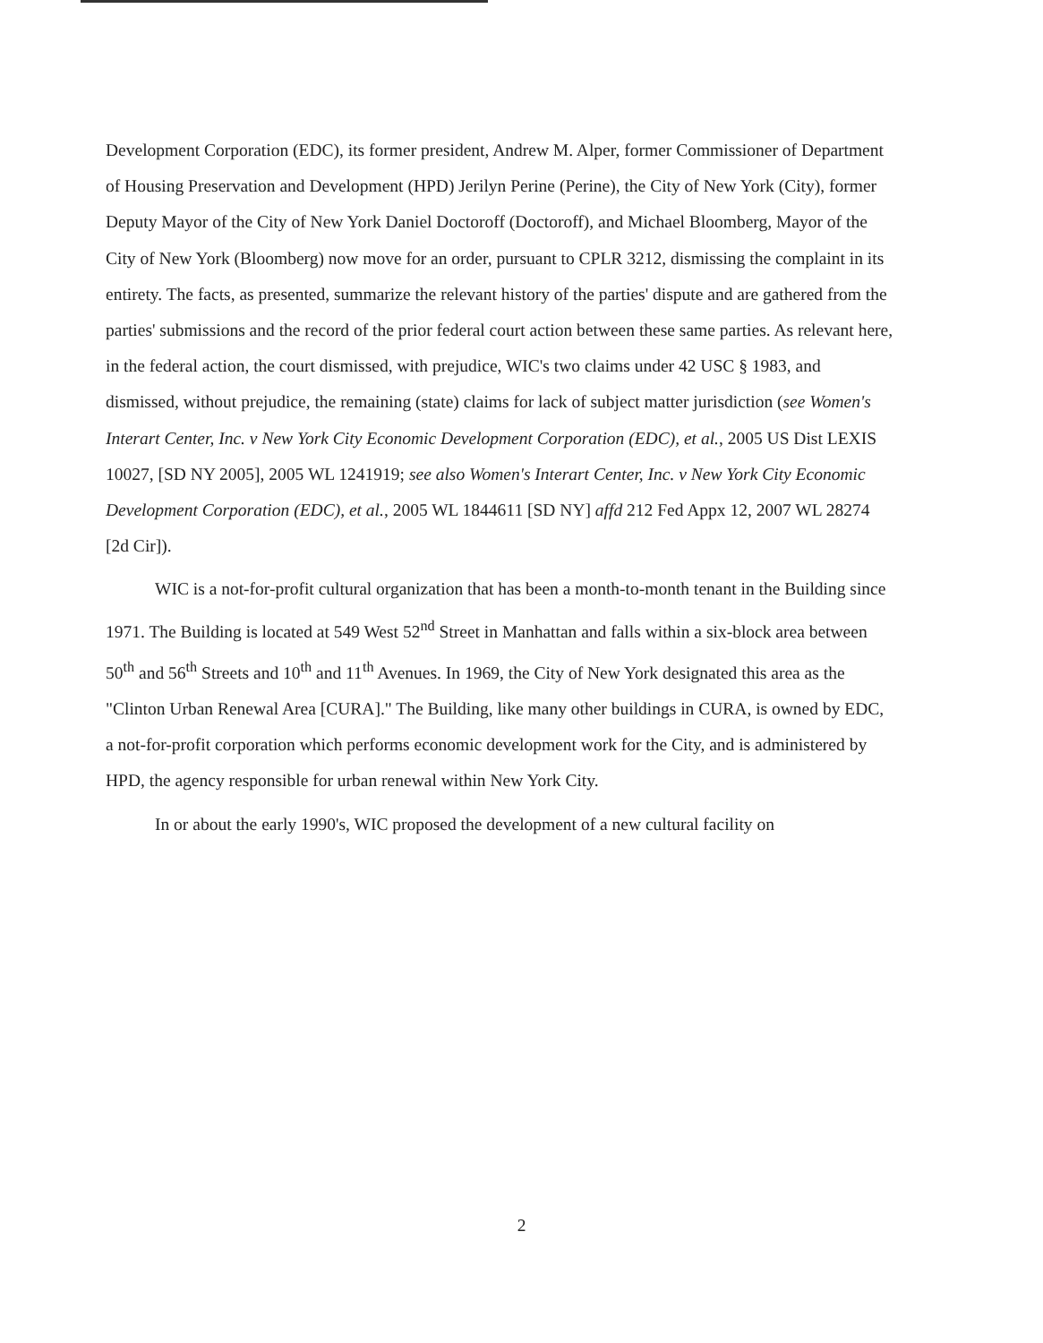Development Corporation (EDC), its former president, Andrew M. Alper, former Commissioner of Department of Housing Preservation and Development (HPD) Jerilyn Perine (Perine), the City of New York (City), former Deputy Mayor of the City of New York Daniel Doctoroff (Doctoroff), and Michael Bloomberg, Mayor of the City of New York (Bloomberg) now move for an order, pursuant to CPLR 3212, dismissing the complaint in its entirety. The facts, as presented, summarize the relevant history of the parties' dispute and are gathered from the parties' submissions and the record of the prior federal court action between these same parties. As relevant here, in the federal action, the court dismissed, with prejudice, WIC's two claims under 42 USC § 1983, and dismissed, without prejudice, the remaining (state) claims for lack of subject matter jurisdiction (see Women's Interart Center, Inc. v New York City Economic Development Corporation (EDC), et al., 2005 US Dist LEXIS 10027, [SD NY 2005], 2005 WL 1241919; see also Women's Interart Center, Inc. v New York City Economic Development Corporation (EDC), et al., 2005 WL 1844611 [SD NY] affd 212 Fed Appx 12, 2007 WL 28274 [2d Cir]).
WIC is a not-for-profit cultural organization that has been a month-to-month tenant in the Building since 1971. The Building is located at 549 West 52<sup>nd</sup> Street in Manhattan and falls within a six-block area between 50<sup>th</sup> and 56<sup>th</sup> Streets and 10<sup>th</sup> and 11<sup>th</sup> Avenues. In 1969, the City of New York designated this area as the "Clinton Urban Renewal Area [CURA]." The Building, like many other buildings in CURA, is owned by EDC, a not-for-profit corporation which performs economic development work for the City, and is administered by HPD, the agency responsible for urban renewal within New York City.
In or about the early 1990's, WIC proposed the development of a new cultural facility on
2